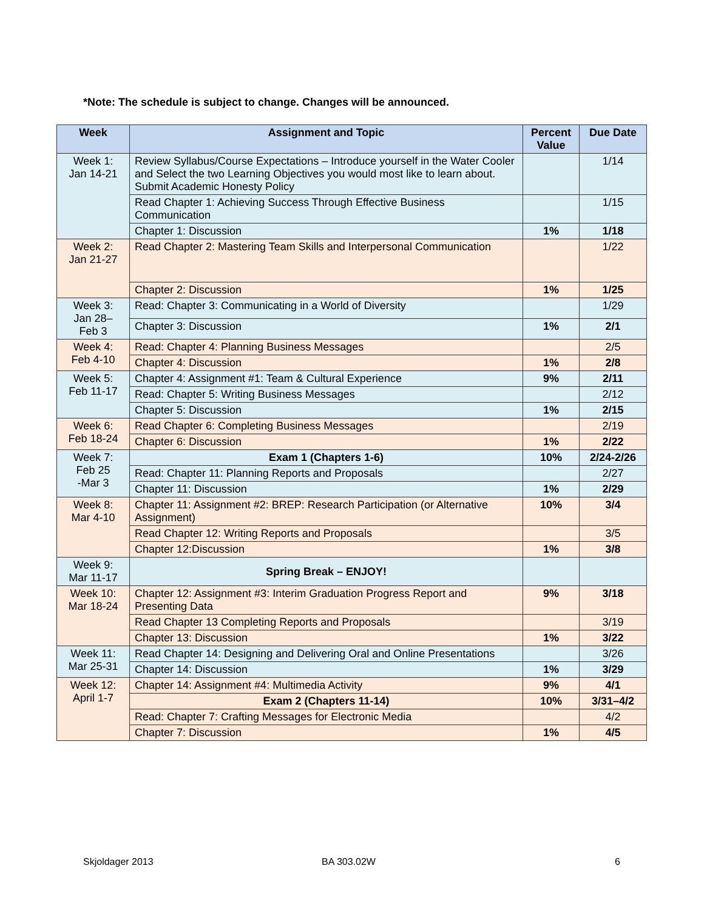*Note: The schedule is subject to change. Changes will be announced.
| Week | Assignment and Topic | Percent Value | Due Date |
| --- | --- | --- | --- |
| Week 1: Jan 14-21 | Review Syllabus/Course Expectations – Introduce yourself in the Water Cooler and Select the two Learning Objectives you would most like to learn about. Submit Academic Honesty Policy | | 1/14 |
| | Read Chapter 1: Achieving Success Through Effective Business Communication | | 1/15 |
| | Chapter 1: Discussion | 1% | 1/18 |
| Week 2: Jan 21-27 | Read Chapter 2: Mastering Team Skills and Interpersonal Communication | | 1/22 |
| | Chapter 2: Discussion | 1% | 1/25 |
| Week 3: Jan 28– Feb 3 | Read: Chapter 3: Communicating in a World of Diversity | | 1/29 |
| | Chapter 3: Discussion | 1% | 2/1 |
| Week 4: Feb 4-10 | Read: Chapter 4: Planning Business Messages | | 2/5 |
| | Chapter 4: Discussion | 1% | 2/8 |
| Week 5: Feb 11-17 | Chapter 4: Assignment #1: Team & Cultural Experience | 9% | 2/11 |
| | Read: Chapter 5: Writing Business Messages | | 2/12 |
| | Chapter 5: Discussion | 1% | 2/15 |
| Week 6: Feb 18-24 | Read Chapter 6: Completing Business Messages | | 2/19 |
| | Chapter 6: Discussion | 1% | 2/22 |
| Week 7: Feb 25 -Mar 3 | Exam 1 (Chapters 1-6) | 10% | 2/24-2/26 |
| | Read: Chapter 11: Planning Reports and Proposals | | 2/27 |
| | Chapter 11: Discussion | 1% | 2/29 |
| Week 8: Mar 4-10 | Chapter 11: Assignment #2: BREP: Research Participation (or Alternative Assignment) | 10% | 3/4 |
| | Read Chapter 12: Writing Reports and Proposals | | 3/5 |
| | Chapter 12:Discussion | 1% | 3/8 |
| Week 9: Mar 11-17 | Spring Break – ENJOY! | | |
| Week 10: Mar 18-24 | Chapter 12: Assignment #3: Interim Graduation Progress Report and Presenting Data | 9% | 3/18 |
| | Read Chapter 13 Completing Reports and Proposals | | 3/19 |
| | Chapter 13: Discussion | 1% | 3/22 |
| Week 11: Mar 25-31 | Read Chapter 14: Designing and Delivering Oral and Online Presentations | | 3/26 |
| | Chapter 14: Discussion | 1% | 3/29 |
| Week 12: April 1-7 | Chapter 14: Assignment #4: Multimedia Activity | 9% | 4/1 |
| | Exam 2 (Chapters 11-14) | 10% | 3/31–4/2 |
| | Read: Chapter 7: Crafting Messages for Electronic Media | | 4/2 |
| | Chapter 7: Discussion | 1% | 4/5 |
Skjoldager 2013 BA 303.02W 6